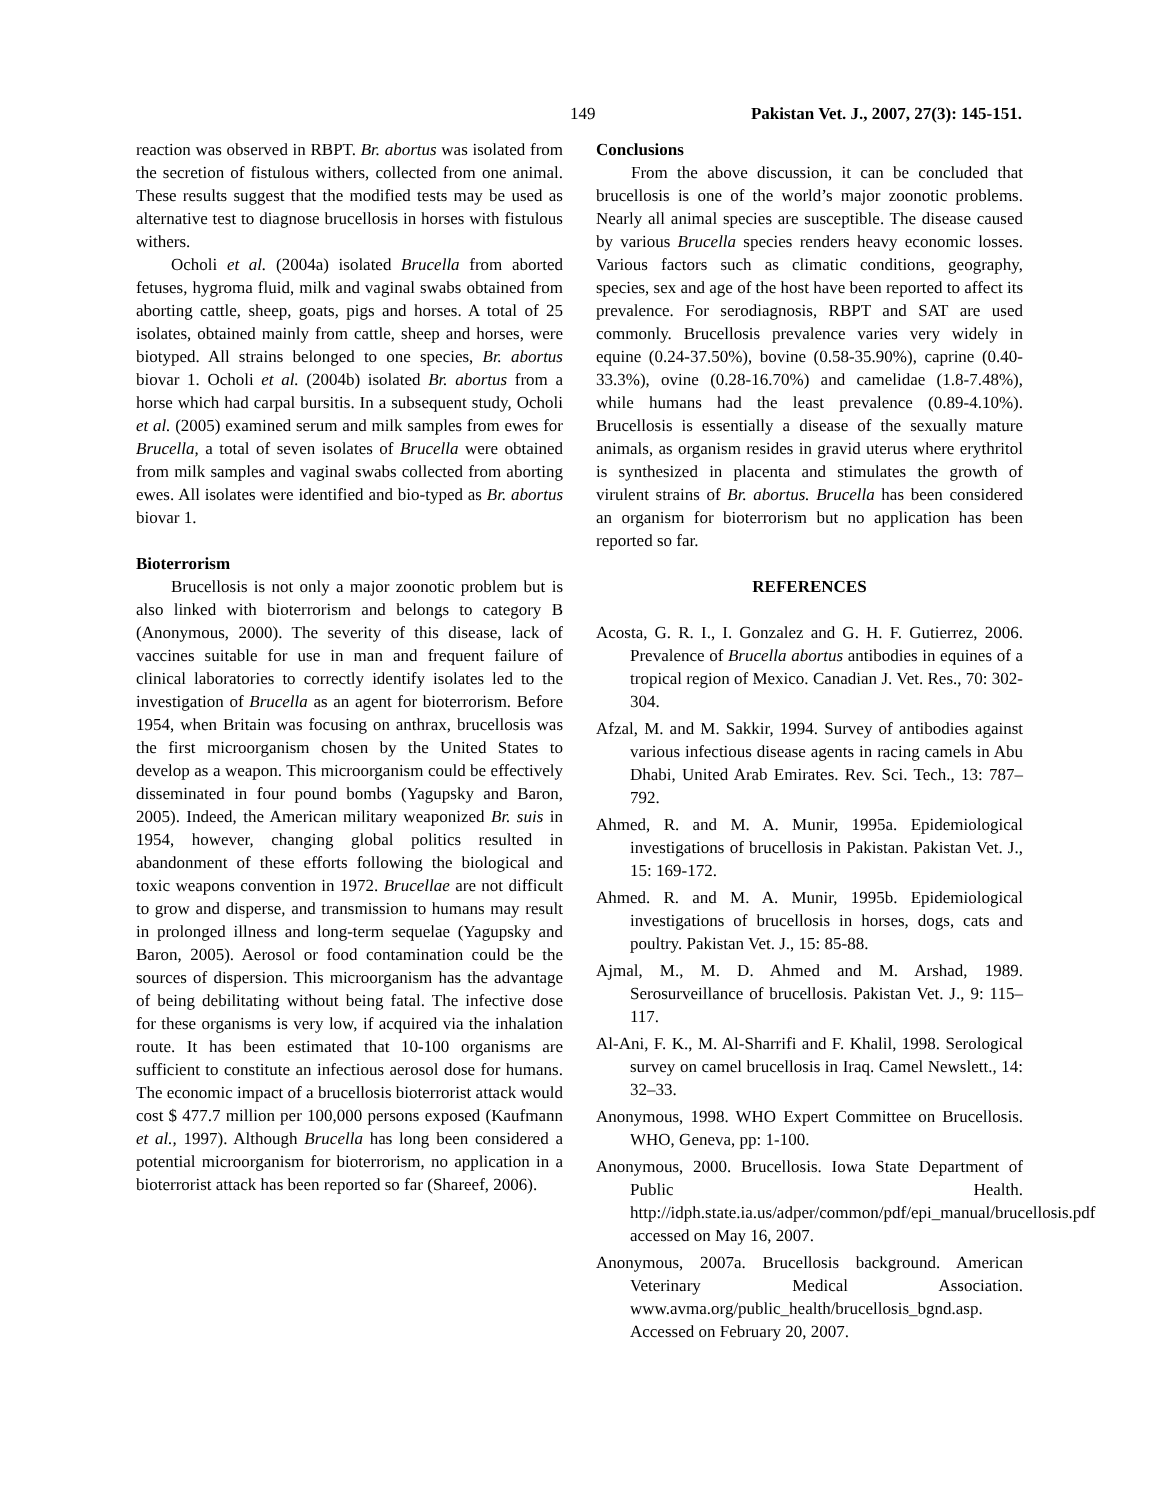149 Pakistan Vet. J., 2007, 27(3): 145-151.
reaction was observed in RBPT. Br. abortus was isolated from the secretion of fistulous withers, collected from one animal. These results suggest that the modified tests may be used as alternative test to diagnose brucellosis in horses with fistulous withers.
Ocholi et al. (2004a) isolated Brucella from aborted fetuses, hygroma fluid, milk and vaginal swabs obtained from aborting cattle, sheep, goats, pigs and horses. A total of 25 isolates, obtained mainly from cattle, sheep and horses, were biotyped. All strains belonged to one species, Br. abortus biovar 1. Ocholi et al. (2004b) isolated Br. abortus from a horse which had carpal bursitis. In a subsequent study, Ocholi et al. (2005) examined serum and milk samples from ewes for Brucella, a total of seven isolates of Brucella were obtained from milk samples and vaginal swabs collected from aborting ewes. All isolates were identified and bio-typed as Br. abortus biovar 1.
Bioterrorism
Brucellosis is not only a major zoonotic problem but is also linked with bioterrorism and belongs to category B (Anonymous, 2000). The severity of this disease, lack of vaccines suitable for use in man and frequent failure of clinical laboratories to correctly identify isolates led to the investigation of Brucella as an agent for bioterrorism. Before 1954, when Britain was focusing on anthrax, brucellosis was the first microorganism chosen by the United States to develop as a weapon. This microorganism could be effectively disseminated in four pound bombs (Yagupsky and Baron, 2005). Indeed, the American military weaponized Br. suis in 1954, however, changing global politics resulted in abandonment of these efforts following the biological and toxic weapons convention in 1972. Brucellae are not difficult to grow and disperse, and transmission to humans may result in prolonged illness and long-term sequelae (Yagupsky and Baron, 2005). Aerosol or food contamination could be the sources of dispersion. This microorganism has the advantage of being debilitating without being fatal. The infective dose for these organisms is very low, if acquired via the inhalation route. It has been estimated that 10-100 organisms are sufficient to constitute an infectious aerosol dose for humans. The economic impact of a brucellosis bioterrorist attack would cost $ 477.7 million per 100,000 persons exposed (Kaufmann et al., 1997). Although Brucella has long been considered a potential microorganism for bioterrorism, no application in a bioterrorist attack has been reported so far (Shareef, 2006).
Conclusions
From the above discussion, it can be concluded that brucellosis is one of the world’s major zoonotic problems. Nearly all animal species are susceptible. The disease caused by various Brucella species renders heavy economic losses. Various factors such as climatic conditions, geography, species, sex and age of the host have been reported to affect its prevalence. For serodiagnosis, RBPT and SAT are used commonly. Brucellosis prevalence varies very widely in equine (0.24-37.50%), bovine (0.58-35.90%), caprine (0.40-33.3%), ovine (0.28-16.70%) and camelidae (1.8-7.48%), while humans had the least prevalence (0.89-4.10%). Brucellosis is essentially a disease of the sexually mature animals, as organism resides in gravid uterus where erythritol is synthesized in placenta and stimulates the growth of virulent strains of Br. abortus. Brucella has been considered an organism for bioterrorism but no application has been reported so far.
REFERENCES
Acosta, G. R. I., I. Gonzalez and G. H. F. Gutierrez, 2006. Prevalence of Brucella abortus antibodies in equines of a tropical region of Mexico. Canadian J. Vet. Res., 70: 302-304.
Afzal, M. and M. Sakkir, 1994. Survey of antibodies against various infectious disease agents in racing camels in Abu Dhabi, United Arab Emirates. Rev. Sci. Tech., 13: 787–792.
Ahmed, R. and M. A. Munir, 1995a. Epidemiological investigations of brucellosis in Pakistan. Pakistan Vet. J., 15: 169-172.
Ahmed. R. and M. A. Munir, 1995b. Epidemiological investigations of brucellosis in horses, dogs, cats and poultry. Pakistan Vet. J., 15: 85-88.
Ajmal, M., M. D. Ahmed and M. Arshad, 1989. Serosurveillance of brucellosis. Pakistan Vet. J., 9: 115–117.
Al-Ani, F. K., M. Al-Sharrifi and F. Khalil, 1998. Serological survey on camel brucellosis in Iraq. Camel Newslett., 14: 32–33.
Anonymous, 1998. WHO Expert Committee on Brucellosis. WHO, Geneva, pp: 1-100.
Anonymous, 2000. Brucellosis. Iowa State Department of Public Health. http://idph.state.ia.us/adper/common/pdf/epi_manual/brucellosis.pdf accessed on May 16, 2007.
Anonymous, 2007a. Brucellosis background. American Veterinary Medical Association. www.avma.org/public_health/brucellosis_bgnd.asp. Accessed on February 20, 2007.